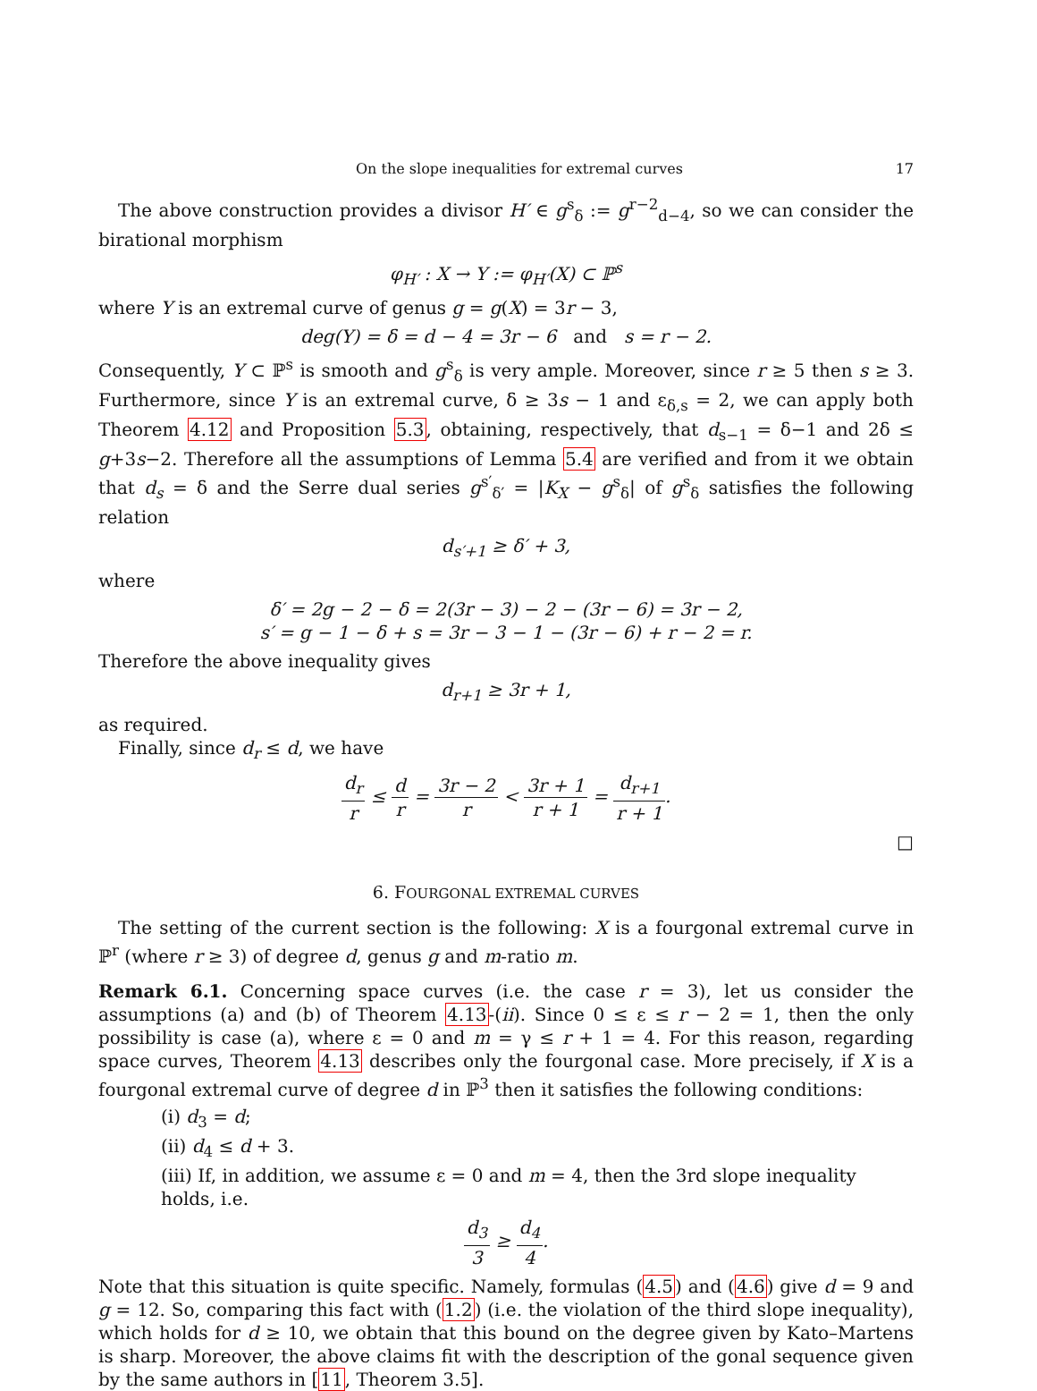On the slope inequalities for extremal curves 17
The above construction provides a divisor H′ ∈ g<sup>s</sup><sub>δ</sub> := g<sup>r−2</sup><sub>d−4</sub>, so we can consider the birational morphism
φ<sub>H′</sub> : X → Y := φ<sub>H′</sub>(X) ⊂ ℙ<sup>s</sup>
where Y is an extremal curve of genus g = g(X) = 3r − 3,
deg(Y) = δ = d − 4 = 3r − 6 and s = r − 2.
Consequently, Y ⊂ ℙ<sup>s</sup> is smooth and g<sup>s</sup><sub>δ</sub> is very ample. Moreover, since r ≥ 5 then s ≥ 3. Furthermore, since Y is an extremal curve, δ ≥ 3s − 1 and ε<sub>δ,s</sub> = 2, we can apply both Theorem 4.12 and Proposition 5.3, obtaining, respectively, that d<sub>s−1</sub> = δ−1 and 2δ ≤ g+3s−2. Therefore all the assumptions of Lemma 5.4 are verified and from it we obtain that d<sub>s</sub> = δ and the Serre dual series g<sup>s′</sup><sub>δ′</sub> = |K<sub>X</sub> − g<sup>s</sup><sub>δ</sub>| of g<sup>s</sup><sub>δ</sub> satisfies the following relation
d<sub>s′+1</sub> ≥ δ′ + 3,
where
δ′ = 2g − 2 − δ = 2(3r − 3) − 2 − (3r − 6) = 3r − 2,
s′ = g − 1 − δ + s = 3r − 3 − 1 − (3r − 6) + r − 2 = r.
Therefore the above inequality gives
d<sub>r+1</sub> ≥ 3r + 1,
as required.
Finally, since d<sub>r</sub> ≤ d, we have
d<sub>r</sub> r ≤ d r = 3r − 2 r < 3r + 1 r + 1 = d<sub>r+1</sub> r + 1.
□
6. FOURGONAL EXTREMAL CURVES
The setting of the current section is the following: X is a fourgonal extremal curve in ℙ<sup>r</sup> (where r ≥ 3) of degree d, genus g and m-ratio m.
Remark 6.1. Concerning space curves (i.e. the case r = 3), let us consider the assumptions (a) and (b) of Theorem 4.13-(ii). Since 0 ≤ ε ≤ r − 2 = 1, then the only possibility is case (a), where ε = 0 and m = γ ≤ r + 1 = 4. For this reason, regarding space curves, Theorem 4.13 describes only the fourgonal case. More precisely, if X is a fourgonal extremal curve of degree d in ℙ<sup>3</sup> then it satisfies the following conditions:
(i) d<sub>3</sub> = d;
(ii) d<sub>4</sub> ≤ d + 3.
(iii) If, in addition, we assume ε = 0 and m = 4, then the 3rd slope inequality holds, i.e.
d<sub>3</sub> 3 ≥ d<sub>4</sub> 4.
Note that this situation is quite specific. Namely, formulas (4.5) and (4.6) give d = 9 and g = 12. So, comparing this fact with (1.2) (i.e. the violation of the third slope inequality), which holds for d ≥ 10, we obtain that this bound on the degree given by Kato–Martens is sharp. Moreover, the above claims fit with the description of the gonal sequence given by the same authors in [11, Theorem 3.5].